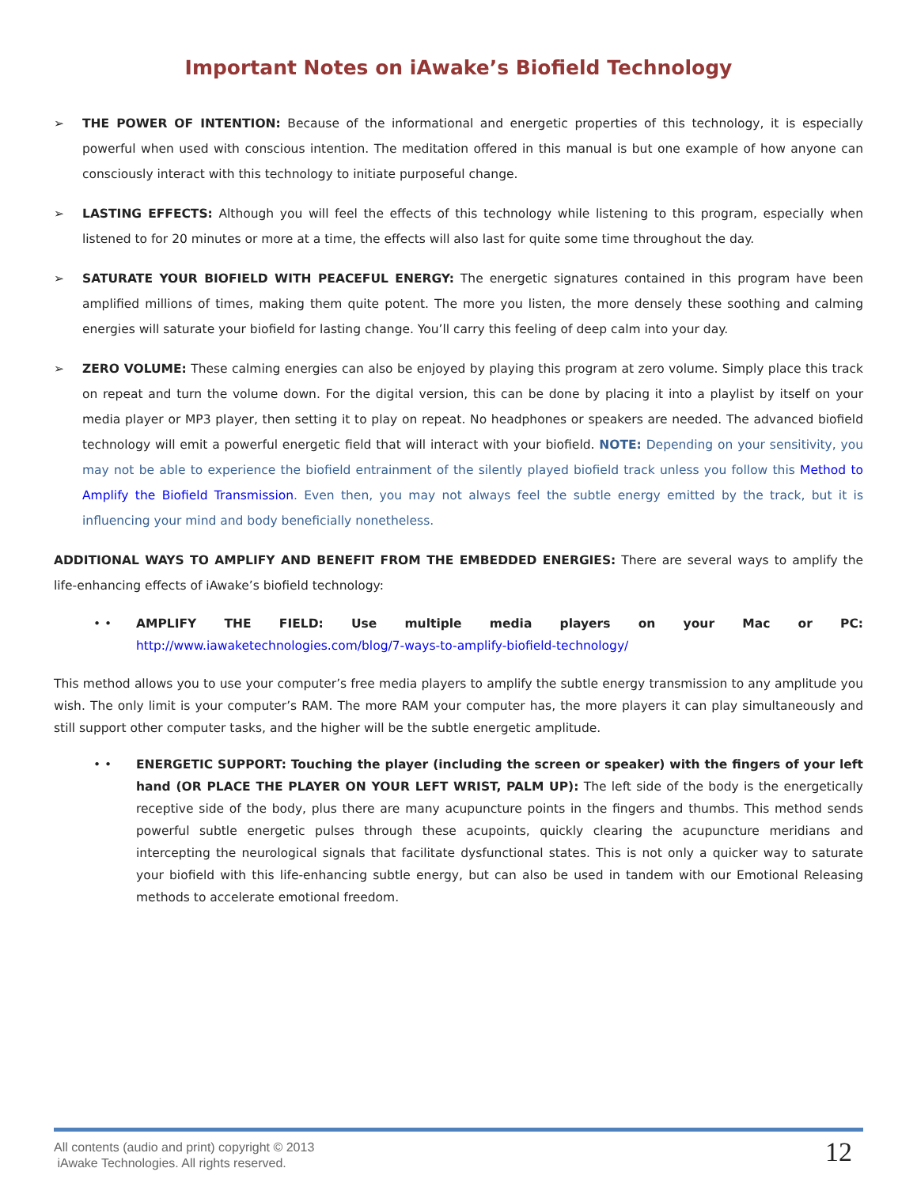Important Notes on iAwake’s Biofield Technology
➢ THE POWER OF INTENTION: Because of the informational and energetic properties of this technology, it is especially powerful when used with conscious intention. The meditation offered in this manual is but one example of how anyone can consciously interact with this technology to initiate purposeful change.
➢ LASTING EFFECTS: Although you will feel the effects of this technology while listening to this program, especially when listened to for 20 minutes or more at a time, the effects will also last for quite some time throughout the day.
➢ SATURATE YOUR BIOFIELD WITH PEACEFUL ENERGY: The energetic signatures contained in this program have been amplified millions of times, making them quite potent. The more you listen, the more densely these soothing and calming energies will saturate your biofield for lasting change. You’ll carry this feeling of deep calm into your day.
➢ ZERO VOLUME: These calming energies can also be enjoyed by playing this program at zero volume. Simply place this track on repeat and turn the volume down. For the digital version, this can be done by placing it into a playlist by itself on your media player or MP3 player, then setting it to play on repeat. No headphones or speakers are needed. The advanced biofield technology will emit a powerful energetic field that will interact with your biofield. NOTE: Depending on your sensitivity, you may not be able to experience the biofield entrainment of the silently played biofield track unless you follow this Method to Amplify the Biofield Transmission. Even then, you may not always feel the subtle energy emitted by the track, but it is influencing your mind and body beneficially nonetheless.
ADDITIONAL WAYS TO AMPLIFY AND BENEFIT FROM THE EMBEDDED ENERGIES: There are several ways to amplify the life-enhancing effects of iAwake’s biofield technology:
• • AMPLIFY THE FIELD: Use multiple media players on your Mac or PC: http://www.iawaketechnologies.com/blog/7-ways-to-amplify-biofield-technology/
This method allows you to use your computer’s free media players to amplify the subtle energy transmission to any amplitude you wish. The only limit is your computer’s RAM. The more RAM your computer has, the more players it can play simultaneously and still support other computer tasks, and the higher will be the subtle energetic amplitude.
• • ENERGETIC SUPPORT: Touching the player (including the screen or speaker) with the fingers of your left hand (OR PLACE THE PLAYER ON YOUR LEFT WRIST, PALM UP): The left side of the body is the energetically receptive side of the body, plus there are many acupuncture points in the fingers and thumbs. This method sends powerful subtle energetic pulses through these acupoints, quickly clearing the acupuncture meridians and intercepting the neurological signals that facilitate dysfunctional states. This is not only a quicker way to saturate your biofield with this life-enhancing subtle energy, but can also be used in tandem with our Emotional Releasing methods to accelerate emotional freedom.
All contents (audio and print) copyright © 2013
iAwake Technologies. All rights reserved.
12